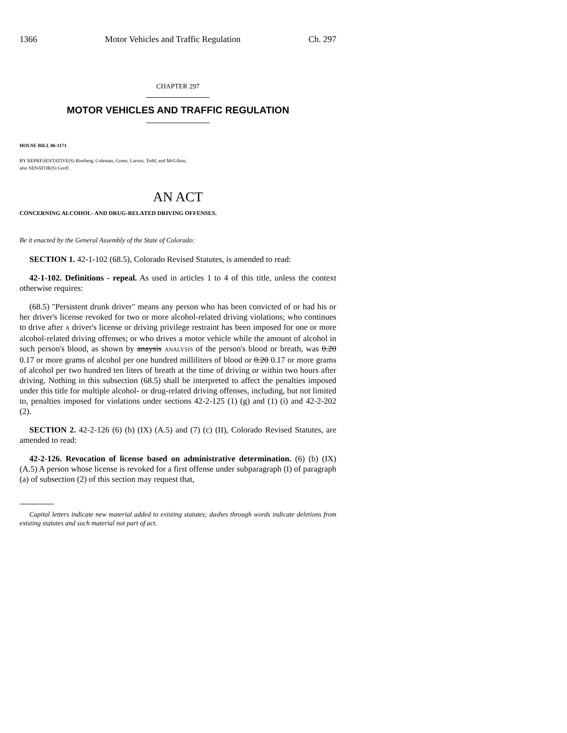1366 Motor Vehicles and Traffic Regulation Ch. 297
CHAPTER 297
MOTOR VEHICLES AND TRAFFIC REGULATION
HOUSE BILL 06-1171
BY REPRESENTATIVE(S) Riesberg, Coleman, Green, Larson, Todd, and McGihon;
also SENATOR(S) Groff.
AN ACT
CONCERNING ALCOHOL- AND DRUG-RELATED DRIVING OFFENSES.
Be it enacted by the General Assembly of the State of Colorado:
SECTION 1. 42-1-102 (68.5), Colorado Revised Statutes, is amended to read:
42-1-102. Definitions - repeal. As used in articles 1 to 4 of this title, unless the context otherwise requires:
(68.5) "Persistent drunk driver" means any person who has been convicted of or had his or her driver's license revoked for two or more alcohol-related driving violations; who continues to drive after A driver's license or driving privilege restraint has been imposed for one or more alcohol-related driving offenses; or who drives a motor vehicle while the amount of alcohol in such person's blood, as shown by anaysis ANALYSIS of the person's blood or breath, was 0.20 0.17 or more grams of alcohol per one hundred milliliters of blood or 0.20 0.17 or more grams of alcohol per two hundred ten liters of breath at the time of driving or within two hours after driving. Nothing in this subsection (68.5) shall be interpreted to affect the penalties imposed under this title for multiple alcohol- or drug-related driving offenses, including, but not limited to, penalties imposed for violations under sections 42-2-125 (1) (g) and (1) (i) and 42-2-202 (2).
SECTION 2. 42-2-126 (6) (b) (IX) (A.5) and (7) (c) (II), Colorado Revised Statutes, are amended to read:
42-2-126. Revocation of license based on administrative determination. (6) (b) (IX) (A.5) A person whose license is revoked for a first offense under subparagraph (I) of paragraph (a) of subsection (2) of this section may request that,
Capital letters indicate new material added to existing statutes; dashes through words indicate deletions from existing statutes and such material not part of act.